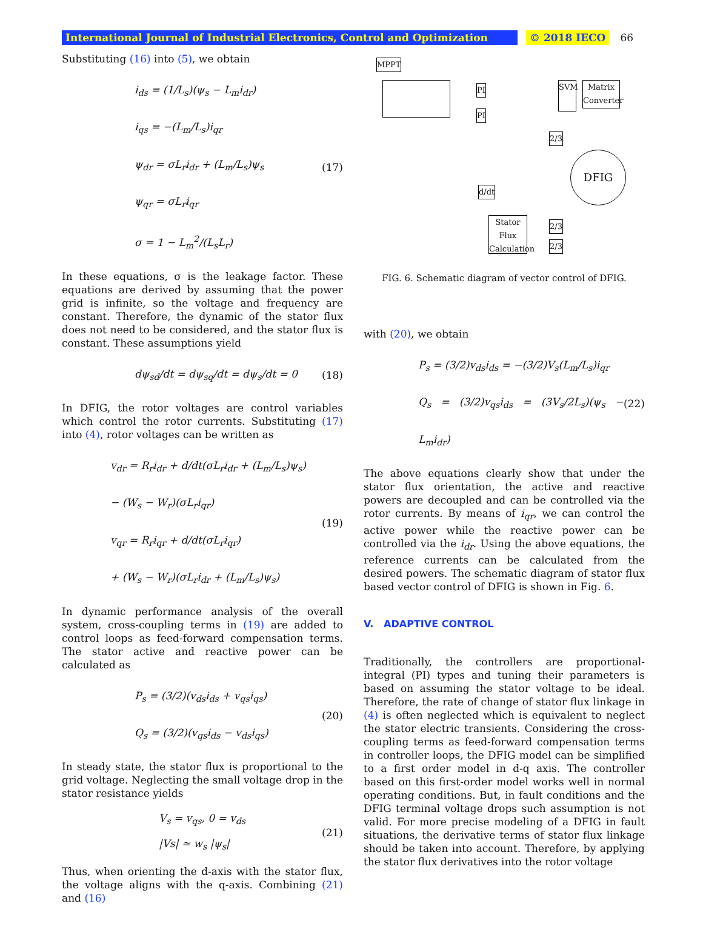International Journal of Industrial Electronics, Control and Optimization © 2018 IECO 66
Substituting (16) into (5), we obtain
i<sub>ds</sub> = (1/L<sub>s</sub>)(ψ<sub>s</sub> − L<sub>m</sub>i<sub>dr</sub>)
i<sub>qs</sub> = −(L<sub>m</sub>/L<sub>s</sub>)i<sub>qr</sub>
ψ<sub>dr</sub> = σL<sub>r</sub>i<sub>dr</sub> + (L<sub>m</sub>/L<sub>s</sub>)ψ<sub>s</sub>
ψ<sub>qr</sub> = σL<sub>r</sub>i<sub>qr</sub>
σ = 1 − L<sub>m</sub><sup>2</sup>/(L<sub>s</sub>L<sub>r</sub>)
(17)
In these equations, σ is the leakage factor. These equations are derived by assuming that the power grid is infinite, so the voltage and frequency are constant. Therefore, the dynamic of the stator flux does not need to be considered, and the stator flux is constant. These assumptions yield
dψ<sub>sd</sub>/dt = dψ<sub>sq</sub>/dt = dψ<sub>s</sub>/dt = 0
(18)
In DFIG, the rotor voltages are control variables which control the rotor currents. Substituting (17) into (4), rotor voltages can be written as
v<sub>dr</sub> = R<sub>r</sub>i<sub>dr</sub> + d/dt(σL<sub>r</sub>i<sub>dr</sub> + (L<sub>m</sub>/L<sub>s</sub>)ψ<sub>s</sub>)
− (W<sub>s</sub> − W<sub>r</sub>)(σL<sub>r</sub>i<sub>qr</sub>)
v<sub>qr</sub> = R<sub>r</sub>i<sub>qr</sub> + d/dt(σL<sub>r</sub>i<sub>qr</sub>)
+ (W<sub>s</sub> − W<sub>r</sub>)(σL<sub>r</sub>i<sub>dr</sub> + (L<sub>m</sub>/L<sub>s</sub>)ψ<sub>s</sub>)
(19)
In dynamic performance analysis of the overall system, cross-coupling terms in (19) are added to control loops as feed-forward compensation terms. The stator active and reactive power can be calculated as
P<sub>s</sub> = (3/2)(v<sub>ds</sub>i<sub>ds</sub> + v<sub>qs</sub>i<sub>qs</sub>)
Q<sub>s</sub> = (3/2)(v<sub>qs</sub>i<sub>ds</sub> − v<sub>ds</sub>i<sub>qs</sub>)
(20)
In steady state, the stator flux is proportional to the grid voltage. Neglecting the small voltage drop in the stator resistance yields
V<sub>s</sub> = v<sub>qs</sub>, 0 = v<sub>ds</sub>
|Vs| ≃ w<sub>s</sub> |ψ<sub>s</sub>|
(21)
Thus, when orienting the d-axis with the stator flux, the voltage aligns with the q-axis. Combining (21) and (16)
MPPT
PI
PI
SVM
Matrix Converter
2/3
DFIG
d/dt
Stator Flux Calculation
2/3
2/3
FIG. 6. Schematic diagram of vector control of DFIG.
with (20), we obtain
P<sub>s</sub> = (3/2)v<sub>ds</sub>i<sub>ds</sub> = −(3/2)V<sub>s</sub>(L<sub>m</sub>/L<sub>s</sub>)i<sub>qr</sub>
Q<sub>s</sub> = (3/2)v<sub>qs</sub>i<sub>ds</sub> = (3V<sub>s</sub>/2L<sub>s</sub>)(ψ<sub>s</sub> − L<sub>m</sub>i<sub>dr</sub>)
(22)
The above equations clearly show that under the stator flux orientation, the active and reactive powers are decoupled and can be controlled via the rotor currents. By means of i<sub>qr</sub>, we can control the active power while the reactive power can be controlled via the i<sub>dr</sub>. Using the above equations, the reference currents can be calculated from the desired powers. The schematic diagram of stator flux based vector control of DFIG is shown in Fig. 6.
V. ADAPTIVE CONTROL
Traditionally, the controllers are proportional-integral (PI) types and tuning their parameters is based on assuming the stator voltage to be ideal. Therefore, the rate of change of stator flux linkage in (4) is often neglected which is equivalent to neglect the stator electric transients. Considering the cross-coupling terms as feed-forward compensation terms in controller loops, the DFIG model can be simplified to a first order model in d-q axis. The controller based on this first-order model works well in normal operating conditions. But, in fault conditions and the DFIG terminal voltage drops such assumption is not valid. For more precise modeling of a DFIG in fault situations, the derivative terms of stator flux linkage should be taken into account. Therefore, by applying the stator flux derivatives into the rotor voltage